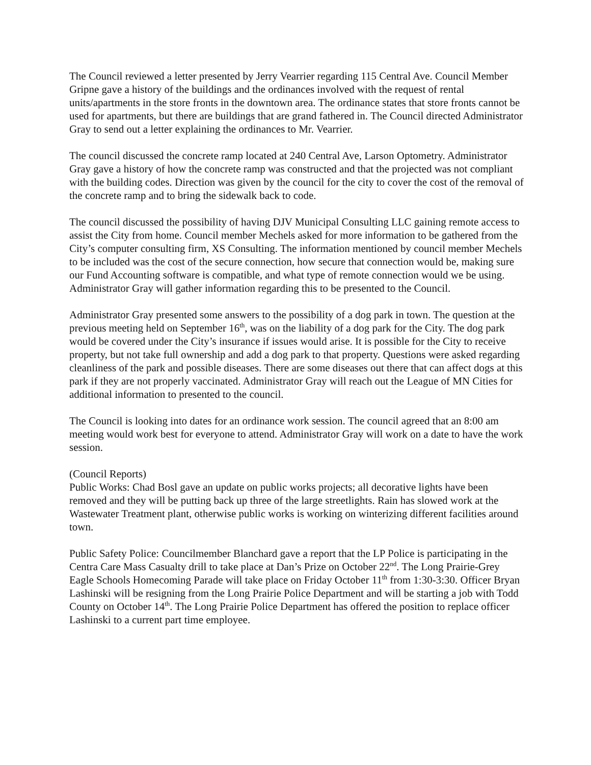The Council reviewed a letter presented by Jerry Vearrier regarding 115 Central Ave. Council Member Gripne gave a history of the buildings and the ordinances involved with the request of rental units/apartments in the store fronts in the downtown area. The ordinance states that store fronts cannot be used for apartments, but there are buildings that are grand fathered in. The Council directed Administrator Gray to send out a letter explaining the ordinances to Mr. Vearrier.
The council discussed the concrete ramp located at 240 Central Ave, Larson Optometry. Administrator Gray gave a history of how the concrete ramp was constructed and that the projected was not compliant with the building codes. Direction was given by the council for the city to cover the cost of the removal of the concrete ramp and to bring the sidewalk back to code.
The council discussed the possibility of having DJV Municipal Consulting LLC gaining remote access to assist the City from home. Council member Mechels asked for more information to be gathered from the City’s computer consulting firm, XS Consulting. The information mentioned by council member Mechels to be included was the cost of the secure connection, how secure that connection would be, making sure our Fund Accounting software is compatible, and what type of remote connection would we be using. Administrator Gray will gather information regarding this to be presented to the Council.
Administrator Gray presented some answers to the possibility of a dog park in town. The question at the previous meeting held on September 16<sup>th</sup>, was on the liability of a dog park for the City. The dog park would be covered under the City’s insurance if issues would arise. It is possible for the City to receive property, but not take full ownership and add a dog park to that property. Questions were asked regarding cleanliness of the park and possible diseases. There are some diseases out there that can affect dogs at this park if they are not properly vaccinated. Administrator Gray will reach out the League of MN Cities for additional information to presented to the council.
The Council is looking into dates for an ordinance work session. The council agreed that an 8:00 am meeting would work best for everyone to attend. Administrator Gray will work on a date to have the work session.
(Council Reports)
Public Works: Chad Bosl gave an update on public works projects; all decorative lights have been removed and they will be putting back up three of the large streetlights. Rain has slowed work at the Wastewater Treatment plant, otherwise public works is working on winterizing different facilities around town.
Public Safety Police: Councilmember Blanchard gave a report that the LP Police is participating in the Centra Care Mass Casualty drill to take place at Dan’s Prize on October 22<sup>nd</sup>. The Long Prairie-Grey Eagle Schools Homecoming Parade will take place on Friday October 11<sup>th</sup> from 1:30-3:30. Officer Bryan Lashinski will be resigning from the Long Prairie Police Department and will be starting a job with Todd County on October 14<sup>th</sup>. The Long Prairie Police Department has offered the position to replace officer Lashinski to a current part time employee.